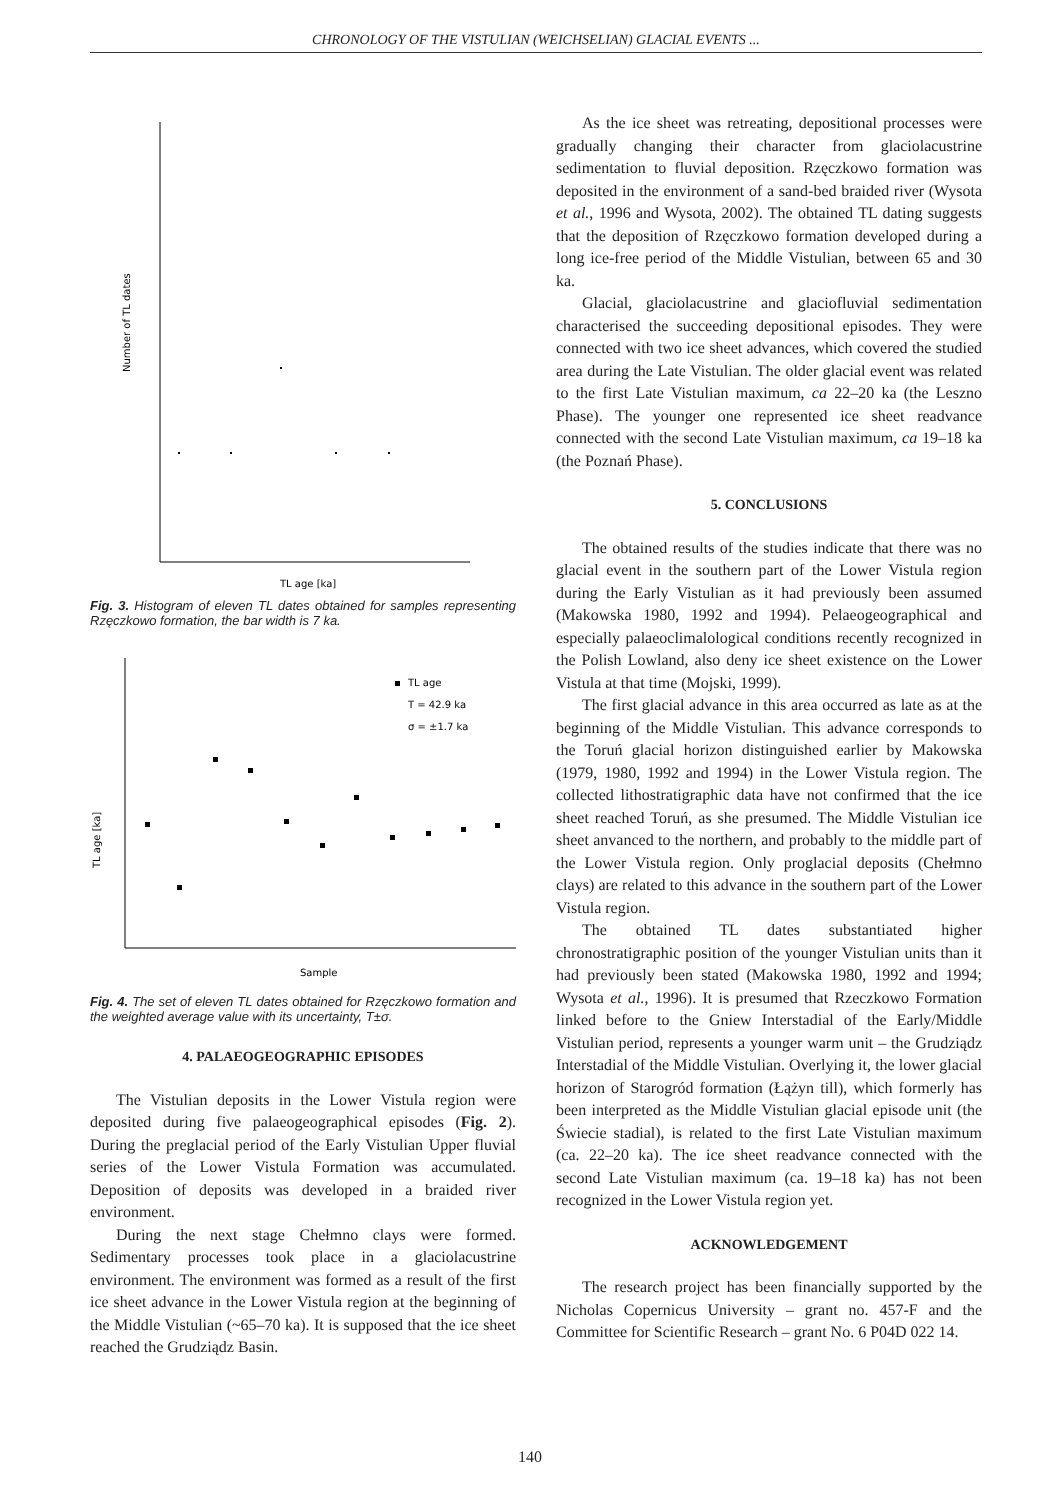CHRONOLOGY OF THE VISTULIAN (WEICHSELIAN) GLACIAL EVENTS ...
Number of TL dates
TL age [ka]
Fig. 3. Histogram of eleven TL dates obtained for samples representing Rzęczkowo formation, the bar width is 7 ka.
TL age [ka]
Sample
TL age
T = 42.9 ka
σ = ±1.7 ka
Fig. 4. The set of eleven TL dates obtained for Rzęczkowo formation and the weighted average value with its uncertainty, T±σ.
4. PALAEOGEOGRAPHIC EPISODES
The Vistulian deposits in the Lower Vistula region were deposited during five palaeogeographical episodes (Fig. 2). During the preglacial period of the Early Vistulian Upper fluvial series of the Lower Vistula Formation was accumulated. Deposition of deposits was developed in a braided river environment.
During the next stage Chełmno clays were formed. Sedimentary processes took place in a glaciolacustrine environment. The environment was formed as a result of the first ice sheet advance in the Lower Vistula region at the beginning of the Middle Vistulian (~65–70 ka). It is supposed that the ice sheet reached the Grudziądz Basin.
As the ice sheet was retreating, depositional processes were gradually changing their character from glaciolacustrine sedimentation to fluvial deposition. Rzęczkowo formation was deposited in the environment of a sand-bed braided river (Wysota et al., 1996 and Wysota, 2002). The obtained TL dating suggests that the deposition of Rzęczkowo formation developed during a long ice-free period of the Middle Vistulian, between 65 and 30 ka.
Glacial, glaciolacustrine and glaciofluvial sedimentation characterised the succeeding depositional episodes. They were connected with two ice sheet advances, which covered the studied area during the Late Vistulian. The older glacial event was related to the first Late Vistulian maximum, ca 22–20 ka (the Leszno Phase). The younger one represented ice sheet readvance connected with the second Late Vistulian maximum, ca 19–18 ka (the Poznań Phase).
5. CONCLUSIONS
The obtained results of the studies indicate that there was no glacial event in the southern part of the Lower Vistula region during the Early Vistulian as it had previously been assumed (Makowska 1980, 1992 and 1994). Pelaeogeographical and especially palaeoclimalological conditions recently recognized in the Polish Lowland, also deny ice sheet existence on the Lower Vistula at that time (Mojski, 1999).
The first glacial advance in this area occurred as late as at the beginning of the Middle Vistulian. This advance corresponds to the Toruń glacial horizon distinguished earlier by Makowska (1979, 1980, 1992 and 1994) in the Lower Vistula region. The collected lithostratigraphic data have not confirmed that the ice sheet reached Toruń, as she presumed. The Middle Vistulian ice sheet anvanced to the northern, and probably to the middle part of the Lower Vistula region. Only proglacial deposits (Chełmno clays) are related to this advance in the southern part of the Lower Vistula region.
The obtained TL dates substantiated higher chronostratigraphic position of the younger Vistulian units than it had previously been stated (Makowska 1980, 1992 and 1994; Wysota et al., 1996). It is presumed that Rzeczkowo Formation linked before to the Gniew Interstadial of the Early/Middle Vistulian period, represents a younger warm unit – the Grudziądz Interstadial of the Middle Vistulian. Overlying it, the lower glacial horizon of Starogród formation (Łążyn till), which formerly has been interpreted as the Middle Vistulian glacial episode unit (the Świecie stadial), is related to the first Late Vistulian maximum (ca. 22–20 ka). The ice sheet readvance connected with the second Late Vistulian maximum (ca. 19–18 ka) has not been recognized in the Lower Vistula region yet.
ACKNOWLEDGEMENT
The research project has been financially supported by the Nicholas Copernicus University – grant no. 457-F and the Committee for Scientific Research – grant No. 6 P04D 022 14.
140